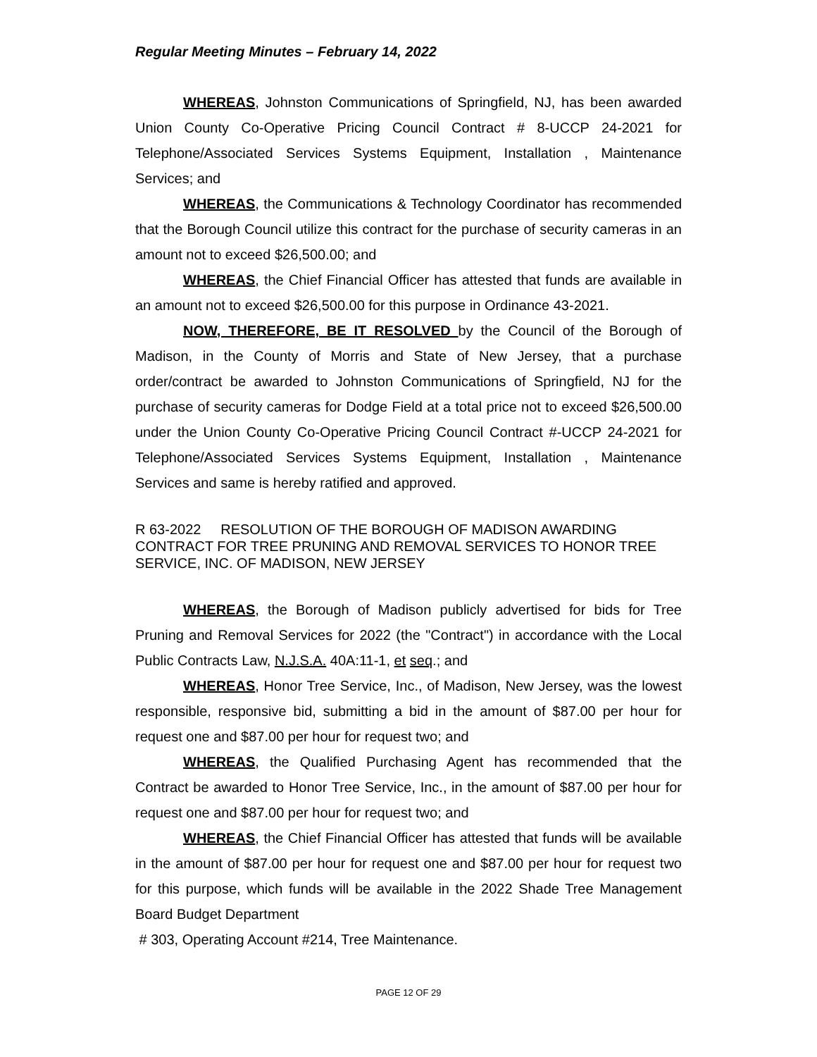Regular Meeting Minutes – February 14, 2022
WHEREAS, Johnston Communications of Springfield, NJ, has been awarded Union County Co-Operative Pricing Council Contract # 8-UCCP 24-2021 for Telephone/Associated Services Systems Equipment, Installation , Maintenance Services; and
WHEREAS, the Communications & Technology Coordinator has recommended that the Borough Council utilize this contract for the purchase of security cameras in an amount not to exceed $26,500.00; and
WHEREAS, the Chief Financial Officer has attested that funds are available in an amount not to exceed $26,500.00 for this purpose in Ordinance 43-2021.
NOW, THEREFORE, BE IT RESOLVED by the Council of the Borough of Madison, in the County of Morris and State of New Jersey, that a purchase order/contract be awarded to Johnston Communications of Springfield, NJ for the purchase of security cameras for Dodge Field at a total price not to exceed $26,500.00 under the Union County Co-Operative Pricing Council Contract #-UCCP 24-2021 for Telephone/Associated Services Systems Equipment, Installation , Maintenance Services and same is hereby ratified and approved.
R 63-2022 RESOLUTION OF THE BOROUGH OF MADISON AWARDING CONTRACT FOR TREE PRUNING AND REMOVAL SERVICES TO HONOR TREE SERVICE, INC. OF MADISON, NEW JERSEY
WHEREAS, the Borough of Madison publicly advertised for bids for Tree Pruning and Removal Services for 2022 (the "Contract") in accordance with the Local Public Contracts Law, N.J.S.A. 40A:11-1, et seq.; and
WHEREAS, Honor Tree Service, Inc., of Madison, New Jersey, was the lowest responsible, responsive bid, submitting a bid in the amount of $87.00 per hour for request one and $87.00 per hour for request two; and
WHEREAS, the Qualified Purchasing Agent has recommended that the Contract be awarded to Honor Tree Service, Inc., in the amount of $87.00 per hour for request one and $87.00 per hour for request two; and
WHEREAS, the Chief Financial Officer has attested that funds will be available in the amount of $87.00 per hour for request one and $87.00 per hour for request two for this purpose, which funds will be available in the 2022 Shade Tree Management Board Budget Department
# 303, Operating Account #214, Tree Maintenance.
PAGE 12 OF 29